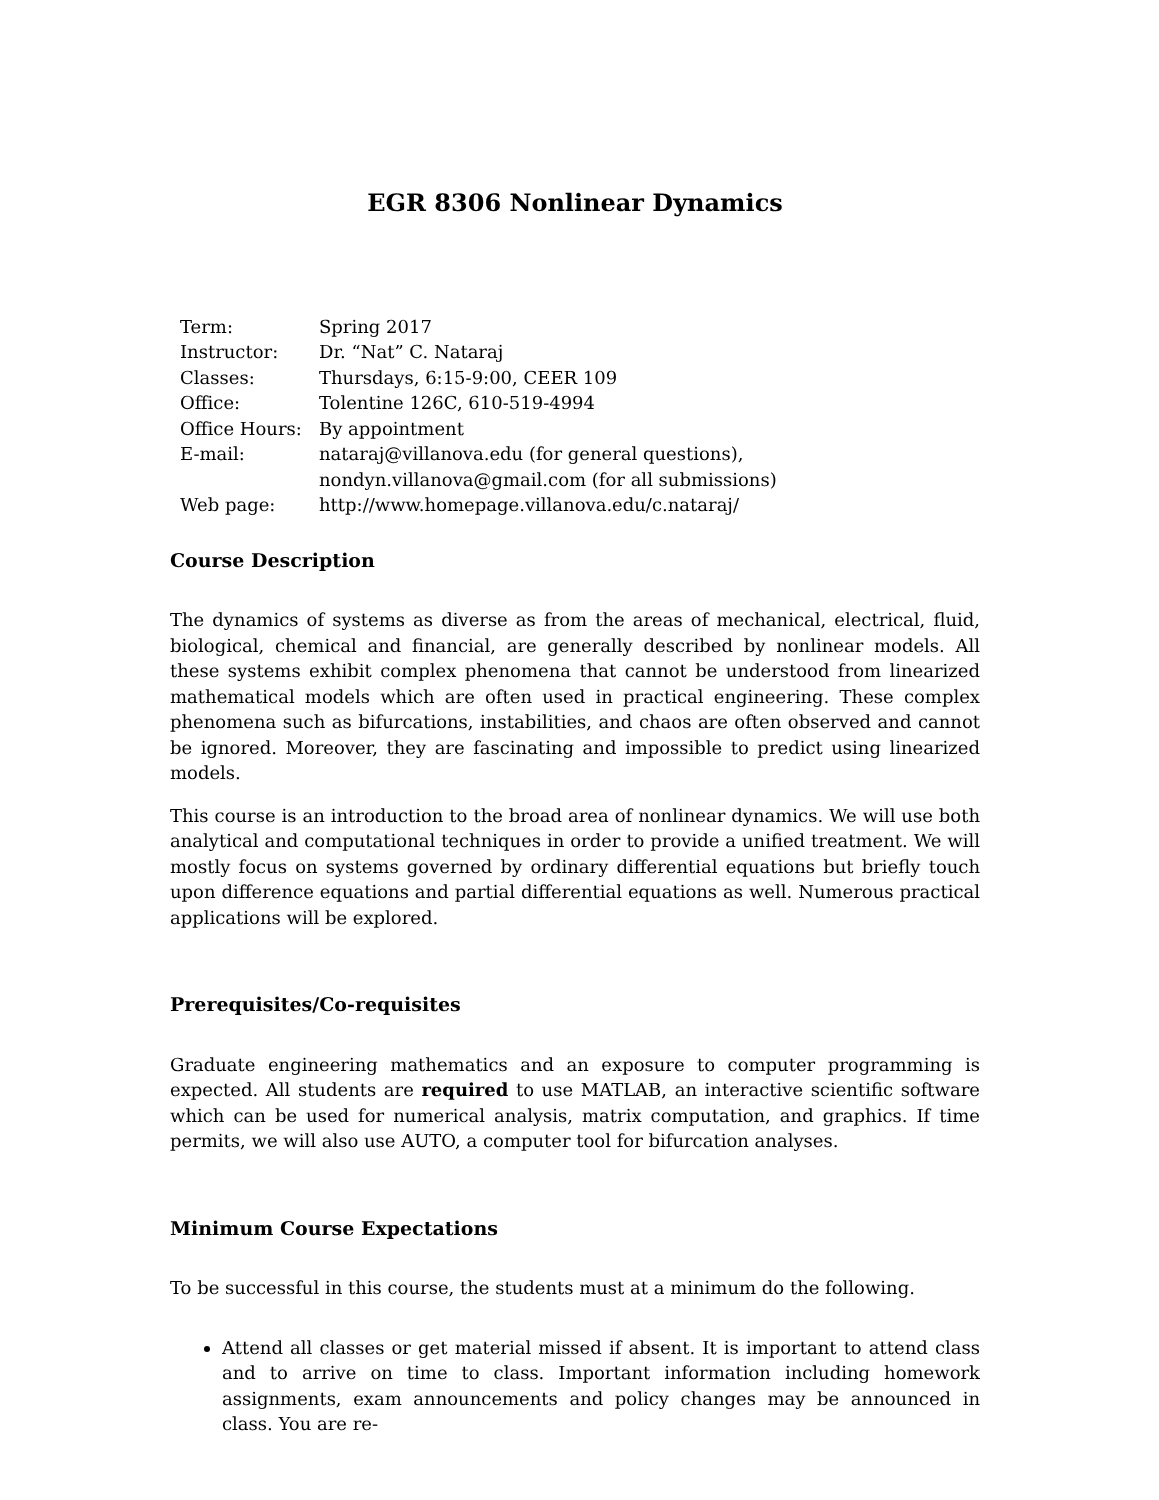EGR 8306 Nonlinear Dynamics
| Term: | Spring 2017 |
| Instructor: | Dr. “Nat” C. Nataraj |
| Classes: | Thursdays, 6:15-9:00, CEER 109 |
| Office: | Tolentine 126C, 610-519-4994 |
| Office Hours: | By appointment |
| E-mail: | nataraj@villanova.edu (for general questions), nondyn.villanova@gmail.com (for all submissions) |
| Web page: | http://www.homepage.villanova.edu/c.nataraj/ |
Course Description
The dynamics of systems as diverse as from the areas of mechanical, electrical, fluid, biological, chemical and financial, are generally described by nonlinear models. All these systems exhibit complex phenomena that cannot be understood from linearized mathematical models which are often used in practical engineering. These complex phenomena such as bifurcations, instabilities, and chaos are often observed and cannot be ignored. Moreover, they are fascinating and impossible to predict using linearized models.
This course is an introduction to the broad area of nonlinear dynamics. We will use both analytical and computational techniques in order to provide a unified treatment. We will mostly focus on systems governed by ordinary differential equations but briefly touch upon difference equations and partial differential equations as well. Numerous practical applications will be explored.
Prerequisites/Co-requisites
Graduate engineering mathematics and an exposure to computer programming is expected. All students are required to use MATLAB, an interactive scientific software which can be used for numerical analysis, matrix computation, and graphics. If time permits, we will also use AUTO, a computer tool for bifurcation analyses.
Minimum Course Expectations
To be successful in this course, the students must at a minimum do the following.
Attend all classes or get material missed if absent. It is important to attend class and to arrive on time to class. Important information including homework assignments, exam announcements and policy changes may be announced in class. You are re-